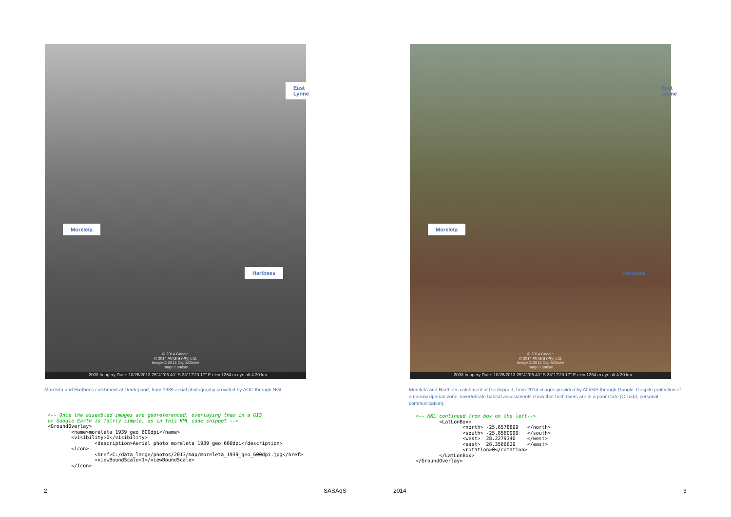East Lynne
Moreleta
Hartbees
© 2014 Google
© 2014 AfriGIS (Pty) Ltd.
Image © 2014 DigitalGlobe
Image Landsat
2008 Imagery Date: 10/26/2013 25°41'06.40" S 28°17'20.17" E elev 1264 m eye alt 4.30 km
Moreleta and Hartbees catchment at Derdepoort, from 1939 aerial photography provided by AOC through NGI.
<-- Once the assembled images are georeferenced, overlaying them in a GIS or Google Earth is fairly simple, as in this KML code snippet --> <GroundOverlay> <name>moreleta_1939_geo_600dpi</name> <visibility>0</visibility> <description>Aerial photo moreleta_1939_geo_600dpi</description> <Icon> <href>C:/data_large/photos/2013/map/moreleta_1939_geo_600dpi.jpg</href> <viewBoundScale>1</viewBoundScale> </Icon>
2 SASAqS
East Lynne
Moreleta
Hartbees
© 2014 Google
© 2014 AfriGIS (Pty) Ltd.
Image © 2014 DigitalGlobe
Image Landsat
2008 Imagery Date: 10/26/2013 25°41'06.40" S 28°17'20.17" E elev 1264 m eye alt 4.30 km
Moreleta and Hartbees catchment at Derdepoort, from 2014 images provided by AfriGIS through Google. Despite protection of a narrow riparian zone, invertebrate habitat assessments show that both rivers are in a poor state (C Todd, personal communication).
<-- KML continued from box on the left--> <LatLonBox> <north> -25.6578899 </north> <south> -25.8560990 </south> <west> 28.2279340 </west> <east> 28.3566629 </east> <rotation>0</rotation> </LatLonBox> </GroundOverlay>
2014 3